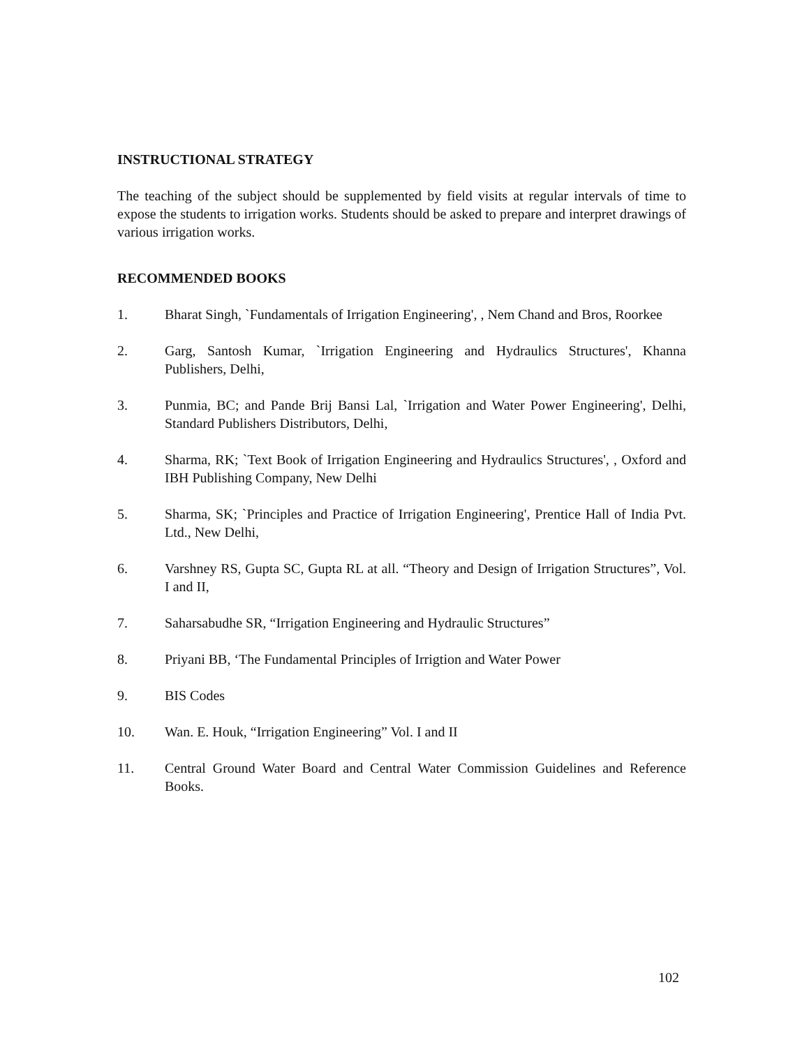INSTRUCTIONAL STRATEGY
The teaching of the subject should be supplemented by field visits at regular intervals of time to expose the students to irrigation works. Students should be asked to prepare and interpret drawings of various irrigation works.
RECOMMENDED BOOKS
1. Bharat Singh, `Fundamentals of Irrigation Engineering', , Nem Chand and Bros, Roorkee
2. Garg, Santosh Kumar, `Irrigation Engineering and Hydraulics Structures', Khanna Publishers, Delhi,
3. Punmia, BC; and Pande Brij Bansi Lal, `Irrigation and Water Power Engineering', Delhi, Standard Publishers Distributors, Delhi,
4. Sharma, RK; `Text Book of Irrigation Engineering and Hydraulics Structures', , Oxford and IBH Publishing Company, New Delhi
5. Sharma, SK; `Principles and Practice of Irrigation Engineering', Prentice Hall of India Pvt. Ltd., New Delhi,
6. Varshney RS, Gupta SC, Gupta RL at all. “Theory and Design of Irrigation Structures”, Vol. I and II,
7. Saharsabudhe SR, “Irrigation Engineering and Hydraulic Structures”
8. Priyani BB, ‘The Fundamental Principles of Irrigtion and Water Power
9. BIS Codes
10. Wan. E. Houk, “Irrigation Engineering” Vol. I and II
11. Central Ground Water Board and Central Water Commission Guidelines and Reference Books.
102